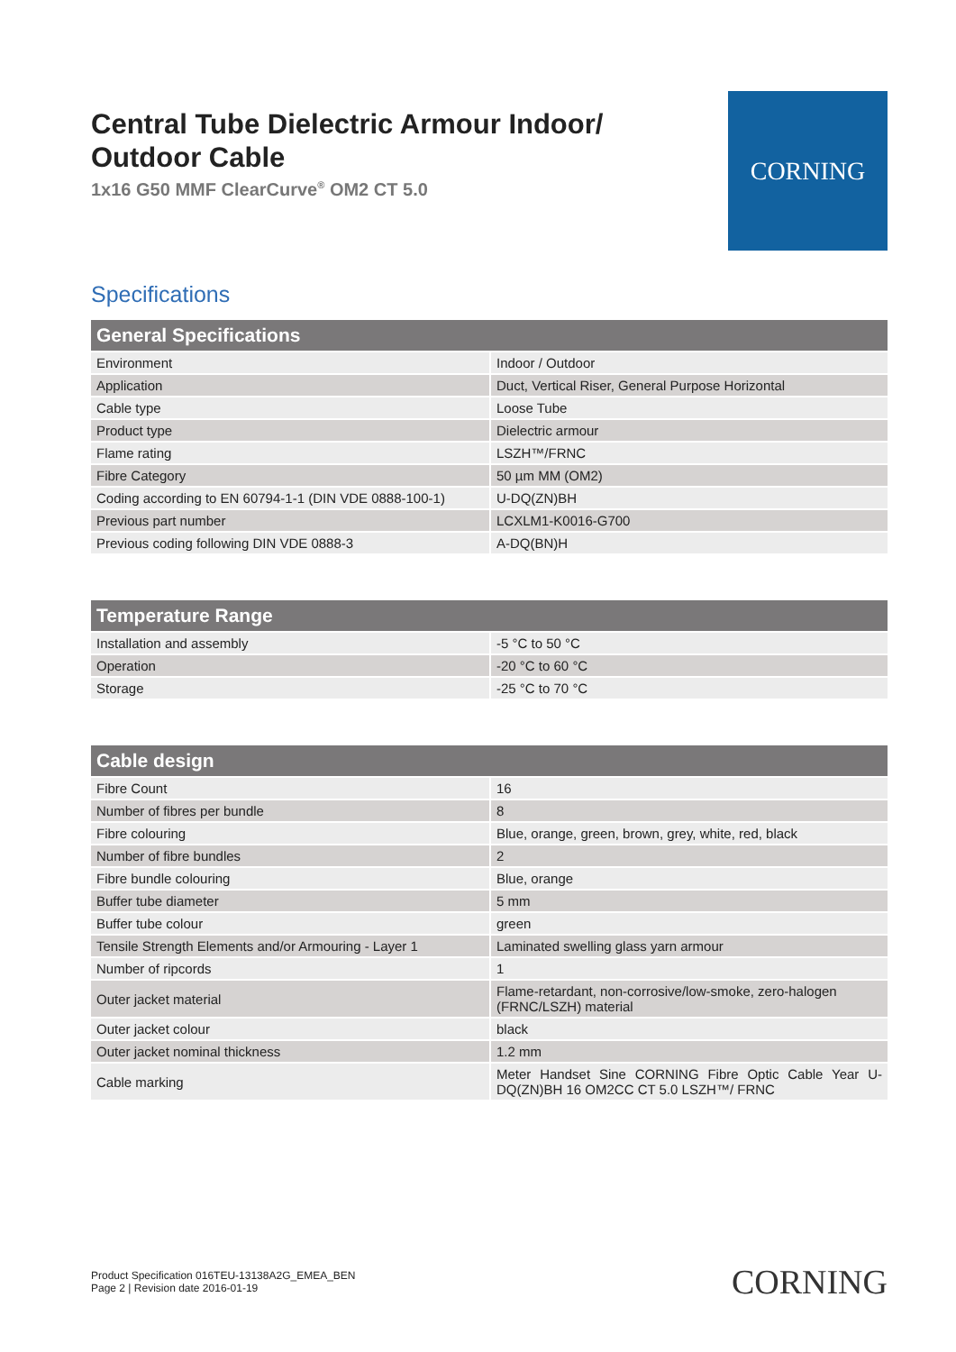Central Tube Dielectric Armour Indoor/
Outdoor Cable
1x16 G50 MMF ClearCurve<sup>®</sup> OM2 CT 5.0
CORNING
Specifications
| General Specifications | |
| --- | --- |
| Environment | Indoor / Outdoor |
| Application | Duct, Vertical Riser, General Purpose Horizontal |
| Cable type | Loose Tube |
| Product type | Dielectric armour |
| Flame rating | LSZH™/FRNC |
| Fibre Category | 50 µm MM (OM2) |
| Coding according to EN 60794-1-1 (DIN VDE 0888-100-1) | U-DQ(ZN)BH |
| Previous part number | LCXLM1-K0016-G700 |
| Previous coding following DIN VDE 0888-3 | A-DQ(BN)H |
| Temperature Range | |
| --- | --- |
| Installation and assembly | -5 °C to 50 °C |
| Operation | -20 °C to 60 °C |
| Storage | -25 °C to 70 °C |
| Cable design | |
| --- | --- |
| Fibre Count | 16 |
| Number of fibres per bundle | 8 |
| Fibre colouring | Blue, orange, green, brown, grey, white, red, black |
| Number of fibre bundles | 2 |
| Fibre bundle colouring | Blue, orange |
| Buffer tube diameter | 5 mm |
| Buffer tube colour | green |
| Tensile Strength Elements and/or Armouring - Layer 1 | Laminated swelling glass yarn armour |
| Number of ripcords | 1 |
| Outer jacket material | Flame-retardant, non-corrosive/low-smoke, zero-halogen (FRNC/LSZH) material |
| Outer jacket colour | black |
| Outer jacket nominal thickness | 1.2 mm |
| Cable marking | Meter Handset Sine CORNING Fibre Optic Cable Year U-DQ(ZN)BH 16 OM2CC CT 5.0 LSZH™/ FRNC |
Product Specification 016TEU-13138A2G_EMEA_BEN
Page 2 | Revision date 2016-01-19
CORNING